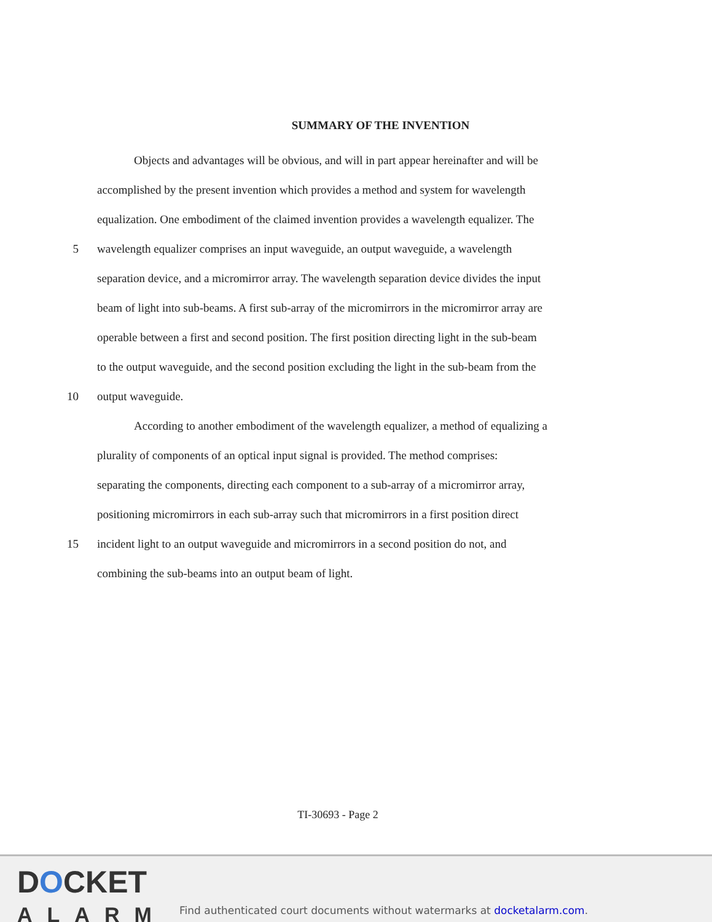SUMMARY OF THE INVENTION
Objects and advantages will be obvious, and will in part appear hereinafter and will be
accomplished by the present invention which provides a method and system for wavelength
equalization. One embodiment of the claimed invention provides a wavelength equalizer. The
5 wavelength equalizer comprises an input waveguide, an output waveguide, a wavelength
separation device, and a micromirror array. The wavelength separation device divides the input
beam of light into sub-beams. A first sub-array of the micromirrors in the micromirror array are
operable between a first and second position. The first position directing light in the sub-beam
to the output waveguide, and the second position excluding the light in the sub-beam from the
10 output waveguide.
According to another embodiment of the wavelength equalizer, a method of equalizing a
plurality of components of an optical input signal is provided. The method comprises:
separating the components, directing each component to a sub-array of a micromirror array,
positioning micromirrors in each sub-array such that micromirrors in a first position direct
15 incident light to an output waveguide and micromirrors in a second position do not, and
combining the sub-beams into an output beam of light.
TI-30693 - Page 2
DOCKET
ALARM
Find authenticated court documents without watermarks at docketalarm.com.